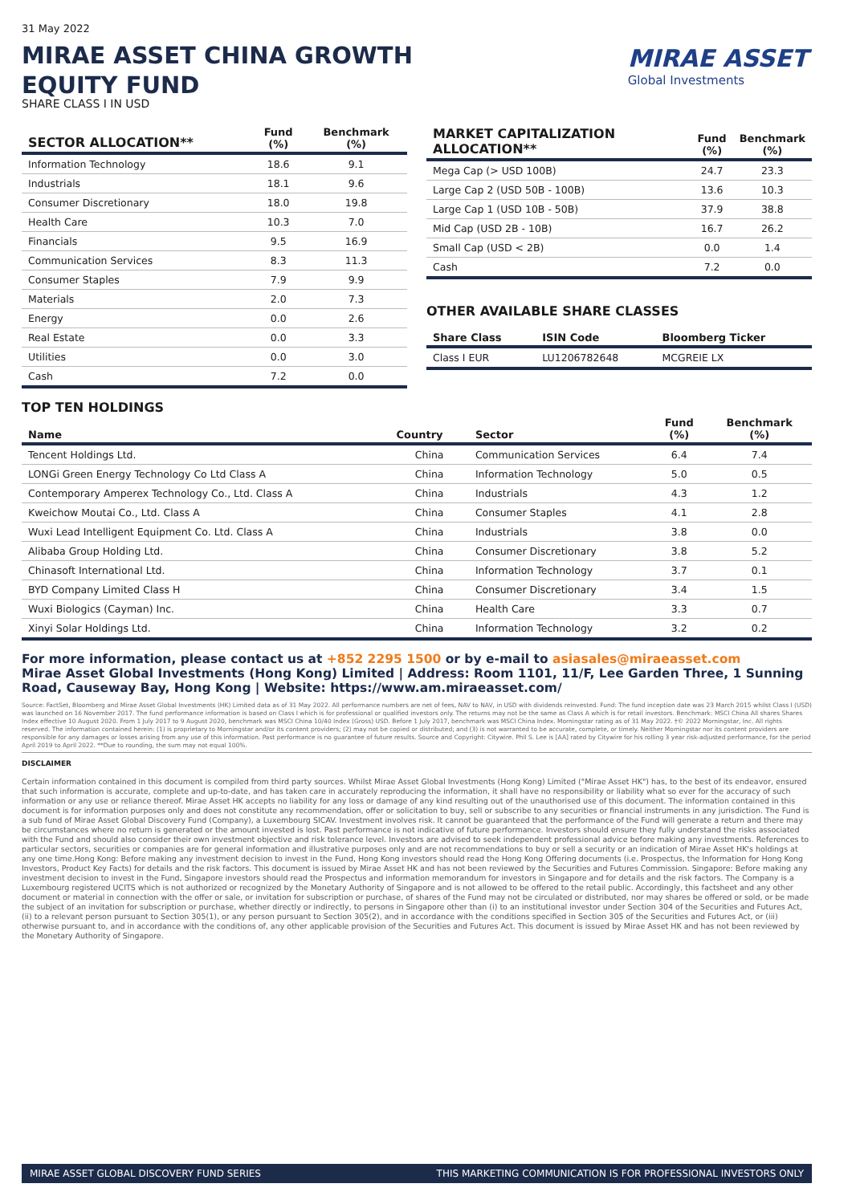MIRAE ASSET
Global Investments
31 May 2022
MIRAE ASSET CHINA GROWTH EQUITY FUND
SHARE CLASS I IN USD
| SECTOR ALLOCATION** | Fund (%) | Benchmark (%) |
| --- | --- | --- |
| Information Technology | 18.6 | 9.1 |
| Industrials | 18.1 | 9.6 |
| Consumer Discretionary | 18.0 | 19.8 |
| Health Care | 10.3 | 7.0 |
| Financials | 9.5 | 16.9 |
| Communication Services | 8.3 | 11.3 |
| Consumer Staples | 7.9 | 9.9 |
| Materials | 2.0 | 7.3 |
| Energy | 0.0 | 2.6 |
| Real Estate | 0.0 | 3.3 |
| Utilities | 0.0 | 3.0 |
| Cash | 7.2 | 0.0 |
| MARKET CAPITALIZATION ALLOCATION** | Fund (%) | Benchmark (%) |
| --- | --- | --- |
| Mega Cap (> USD 100B) | 24.7 | 23.3 |
| Large Cap 2 (USD 50B - 100B) | 13.6 | 10.3 |
| Large Cap 1 (USD 10B - 50B) | 37.9 | 38.8 |
| Mid Cap (USD 2B - 10B) | 16.7 | 26.2 |
| Small Cap (USD < 2B) | 0.0 | 1.4 |
| Cash | 7.2 | 0.0 |
OTHER AVAILABLE SHARE CLASSES
| Share Class | ISIN Code | Bloomberg Ticker |
| --- | --- | --- |
| Class I EUR | LU1206782648 | MCGREIE LX |
TOP TEN HOLDINGS
| Name | Country | Sector | Fund (%) | Benchmark (%) |
| --- | --- | --- | --- | --- |
| Tencent Holdings Ltd. | China | Communication Services | 6.4 | 7.4 |
| LONGi Green Energy Technology Co Ltd Class A | China | Information Technology | 5.0 | 0.5 |
| Contemporary Amperex Technology Co., Ltd. Class A | China | Industrials | 4.3 | 1.2 |
| Kweichow Moutai Co., Ltd. Class A | China | Consumer Staples | 4.1 | 2.8 |
| Wuxi Lead Intelligent Equipment Co. Ltd. Class A | China | Industrials | 3.8 | 0.0 |
| Alibaba Group Holding Ltd. | China | Consumer Discretionary | 3.8 | 5.2 |
| Chinasoft International Ltd. | China | Information Technology | 3.7 | 0.1 |
| BYD Company Limited Class H | China | Consumer Discretionary | 3.4 | 1.5 |
| Wuxi Biologics (Cayman) Inc. | China | Health Care | 3.3 | 0.7 |
| Xinyi Solar Holdings Ltd. | China | Information Technology | 3.2 | 0.2 |
For more information, please contact us at +852 2295 1500 or by e-mail to asiasales@miraeasset.com
Mirae Asset Global Investments (Hong Kong) Limited | Address: Room 1101, 11/F, Lee Garden Three, 1 Sunning Road, Causeway Bay, Hong Kong | Website: https://www.am.miraeasset.com/
Source: FactSet, Bloomberg and Mirae Asset Global Investments (HK) Limited data as of 31 May 2022. All performance numbers are net of fees, NAV to NAV, in USD with dividends reinvested. Fund: The fund inception date was 23 March 2015 whilst Class I (USD) was launched on 16 November 2017. The fund performance information is based on Class I which is for professional or qualified investors only. The returns may not be the same as Class A which is for retail investors. Benchmark: MSCI China All shares Shares Index effective 10 August 2020. From 1 July 2017 to 9 August 2020, benchmark was MSCI China 10/40 Index (Gross) USD. Before 1 July 2017, benchmark was MSCI China Index. Morningstar rating as of 31 May 2022. †© 2022 Morningstar, Inc. All rights reserved. The information contained herein: (1) is proprietary to Morningstar and/or its content providers; (2) may not be copied or distributed; and (3) is not warranted to be accurate, complete, or timely. Neither Morningstar nor its content providers are responsible for any damages or losses arising from any use of this information. Past performance is no guarantee of future results. Source and Copyright: Citywire. Phil S. Lee is [AA] rated by Citywire for his rolling 3 year risk-adjusted performance, for the period April 2019 to April 2022. **Due to rounding, the sum may not equal 100%.
DISCLAIMER
Certain information contained in this document is compiled from third party sources. Whilst Mirae Asset Global Investments (Hong Kong) Limited ("Mirae Asset HK") has, to the best of its endeavor, ensured that such information is accurate, complete and up-to-date, and has taken care in accurately reproducing the information, it shall have no responsibility or liability what so ever for the accuracy of such information or any use or reliance thereof. Mirae Asset HK accepts no liability for any loss or damage of any kind resulting out of the unauthorised use of this document. The information contained in this document is for information purposes only and does not constitute any recommendation, offer or solicitation to buy, sell or subscribe to any securities or financial instruments in any jurisdiction. The Fund is a sub fund of Mirae Asset Global Discovery Fund (Company), a Luxembourg SICAV. Investment involves risk. It cannot be guaranteed that the performance of the Fund will generate a return and there may be circumstances where no return is generated or the amount invested is lost. Past performance is not indicative of future performance. Investors should ensure they fully understand the risks associated with the Fund and should also consider their own investment objective and risk tolerance level. Investors are advised to seek independent professional advice before making any investments. References to particular sectors, securities or companies are for general information and illustrative purposes only and are not recommendations to buy or sell a security or an indication of Mirae Asset HK's holdings at any one time.Hong Kong: Before making any investment decision to invest in the Fund, Hong Kong investors should read the Hong Kong Offering documents (i.e. Prospectus, the Information for Hong Kong Investors, Product Key Facts) for details and the risk factors. This document is issued by Mirae Asset HK and has not been reviewed by the Securities and Futures Commission. Singapore: Before making any investment decision to invest in the Fund, Singapore investors should read the Prospectus and information memorandum for investors in Singapore and for details and the risk factors. The Company is a Luxembourg registered UCITS which is not authorized or recognized by the Monetary Authority of Singapore and is not allowed to be offered to the retail public. Accordingly, this factsheet and any other document or material in connection with the offer or sale, or invitation for subscription or purchase, of shares of the Fund may not be circulated or distributed, nor may shares be offered or sold, or be made the subject of an invitation for subscription or purchase, whether directly or indirectly, to persons in Singapore other than (i) to an institutional investor under Section 304 of the Securities and Futures Act, (ii) to a relevant person pursuant to Section 305(1), or any person pursuant to Section 305(2), and in accordance with the conditions specified in Section 305 of the Securities and Futures Act, or (iii) otherwise pursuant to, and in accordance with the conditions of, any other applicable provision of the Securities and Futures Act. This document is issued by Mirae Asset HK and has not been reviewed by the Monetary Authority of Singapore.
MIRAE ASSET GLOBAL DISCOVERY FUND SERIES THIS MARKETING COMMUNICATION IS FOR PROFESSIONAL INVESTORS ONLY